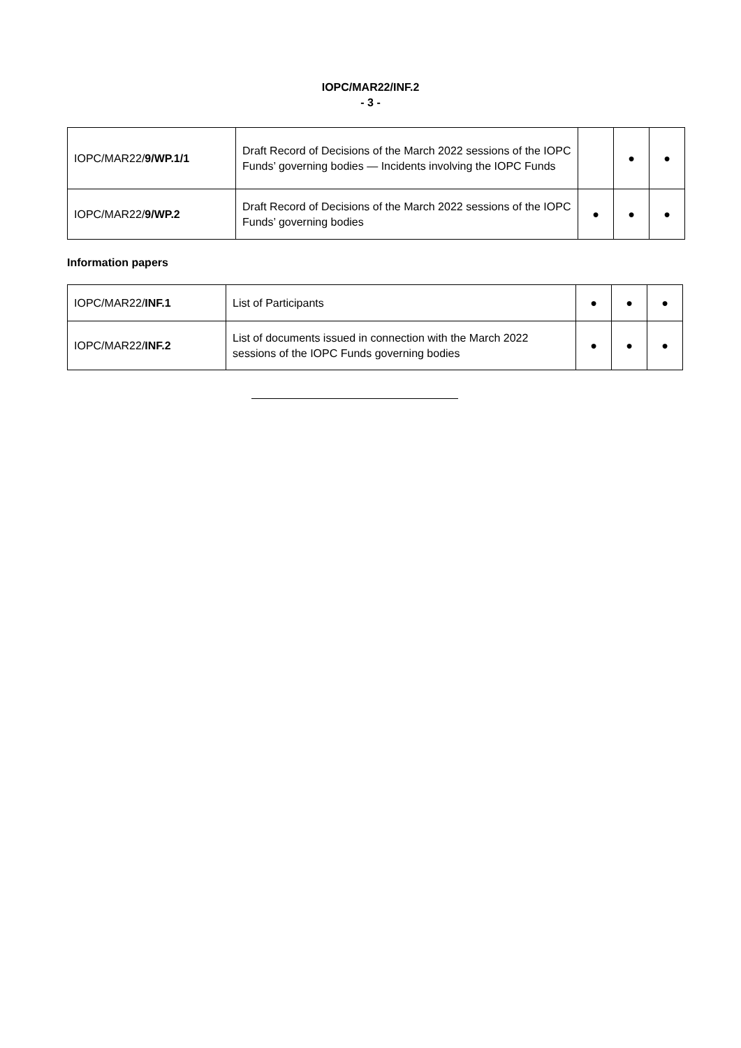IOPC/MAR22/INF.2
- 3 -
| IOPC/MAR22/ 9/WP.1/1 | Draft Record of Decisions of the March 2022 sessions of the IOPC Funds’ governing bodies — Incidents involving the IOPC Funds | | ● | ● |
| IOPC/MAR22/ 9/WP.2 | Draft Record of Decisions of the March 2022 sessions of the IOPC Funds’ governing bodies | ● | ● | ● |
Information papers
| IOPC/MAR22/ INF.1 | List of Participants | ● | ● | ● |
| IOPC/MAR22/ INF.2 | List of documents issued in connection with the March 2022 sessions of the IOPC Funds governing bodies | ● | ● | ● |